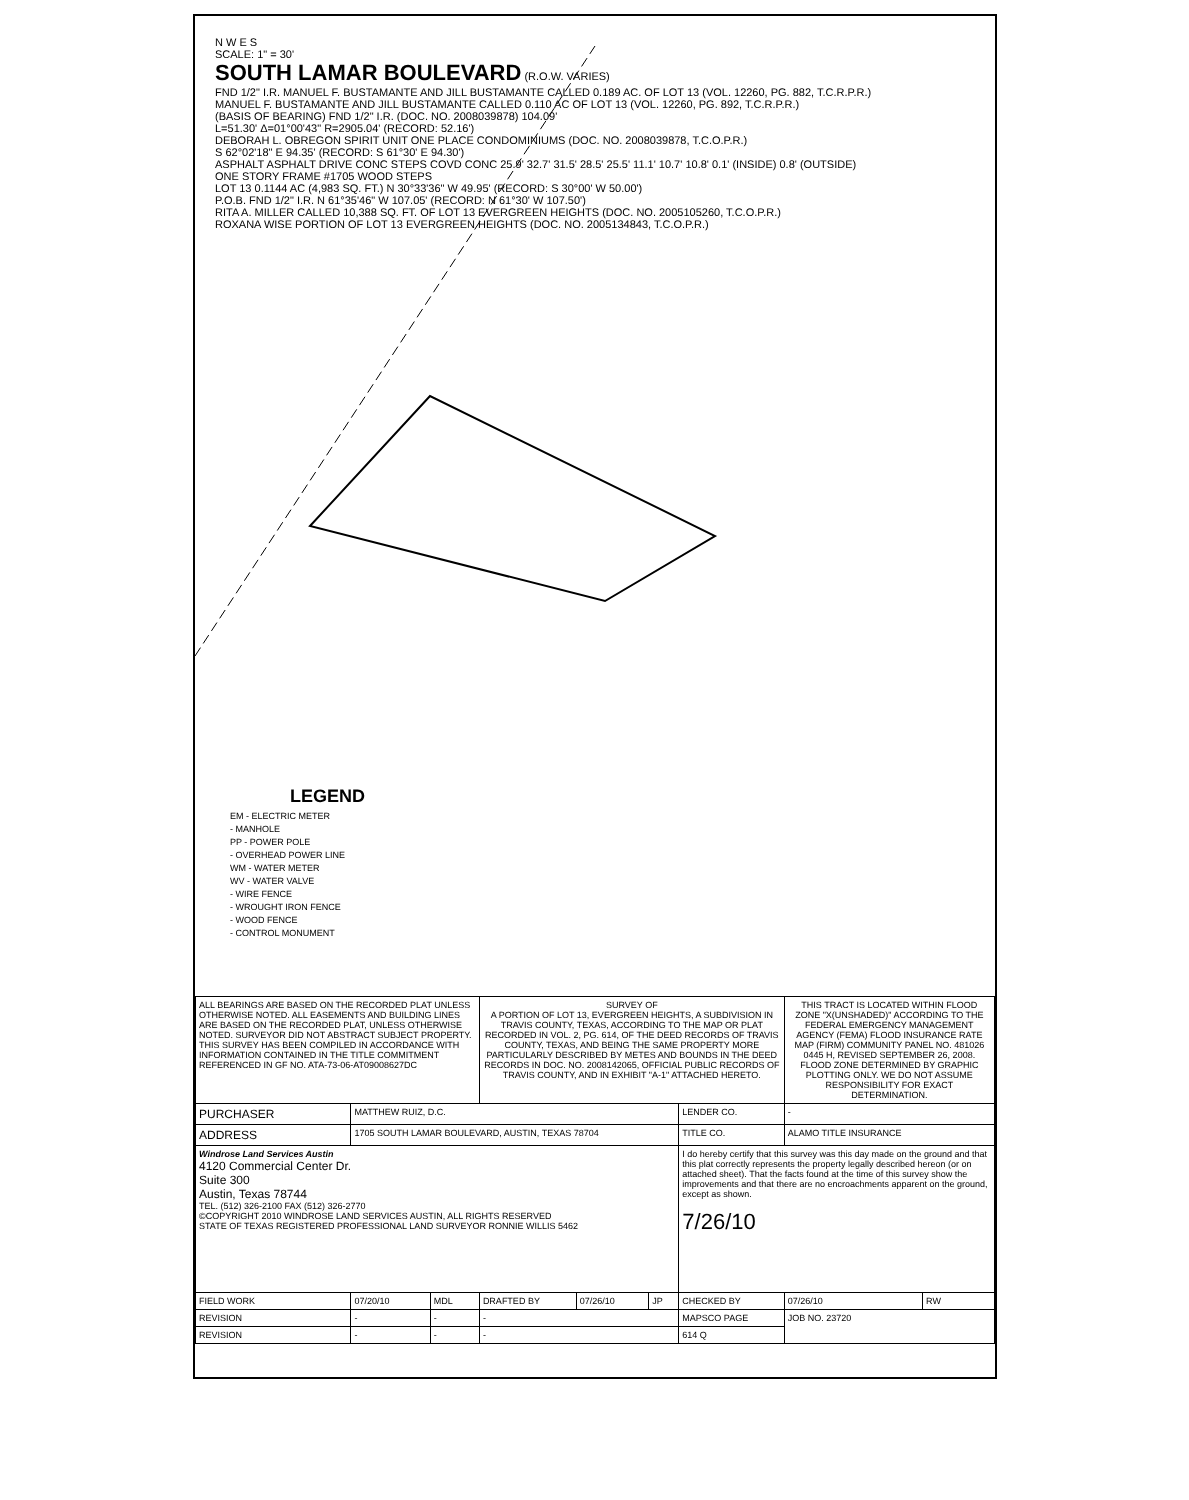N W E S
SCALE: 1" = 30'
SOUTH LAMAR BOULEVARD (R.O.W. VARIES)
FND 1/2" I.R. MANUEL F. BUSTAMANTE AND JILL BUSTAMANTE CALLED 0.189 AC. OF LOT 13 (VOL. 12260, PG. 882, T.C.R.P.R.)
MANUEL F. BUSTAMANTE AND JILL BUSTAMANTE CALLED 0.110 AC OF LOT 13 (VOL. 12260, PG. 892, T.C.R.P.R.)
(BASIS OF BEARING) FND 1/2" I.R. (DOC. NO. 2008039878) 104.09'
L=51.30' Δ=01°00'43" R=2905.04' (RECORD: 52.16')
DEBORAH L. OBREGON SPIRIT UNIT ONE PLACE CONDOMINIUMS (DOC. NO. 2008039878, T.C.O.P.R.)
S 62°02'18" E 94.35' (RECORD: S 61°30' E 94.30')
ASPHALT ASPHALT DRIVE CONC STEPS COVD CONC 25.9' 32.7' 31.5' 28.5' 25.5' 11.1' 10.7' 10.8' 0.1' (INSIDE) 0.8' (OUTSIDE)
ONE STORY FRAME #1705 WOOD STEPS
LOT 13 0.1144 AC (4,983 SQ. FT.) N 30°33'36" W 49.95' (RECORD: S 30°00' W 50.00')
P.O.B. FND 1/2" I.R. N 61°35'46" W 107.05' (RECORD: N 61°30' W 107.50')
RITA A. MILLER CALLED 10,388 SQ. FT. OF LOT 13 EVERGREEN HEIGHTS (DOC. NO. 2005105260, T.C.O.P.R.)
ROXANA WISE PORTION OF LOT 13 EVERGREEN HEIGHTS (DOC. NO. 2005134843, T.C.O.P.R.)
LEGEND
EM - ELECTRIC METER
- MANHOLE
PP - POWER POLE
- OVERHEAD POWER LINE
WM - WATER METER
WV - WATER VALVE
- WIRE FENCE
- WROUGHT IRON FENCE
- WOOD FENCE
- CONTROL MONUMENT
| ALL BEARINGS ARE BASED ON THE RECORDED PLAT UNLESS OTHERWISE NOTED. ALL EASEMENTS AND BUILDING LINES ARE BASED ON THE RECORDED PLAT, UNLESS OTHERWISE NOTED. SURVEYOR DID NOT ABSTRACT SUBJECT PROPERTY. THIS SURVEY HAS BEEN COMPILED IN ACCORDANCE WITH INFORMATION CONTAINED IN THE TITLE COMMITMENT REFERENCED IN GF NO. ATA-73-06-AT09008627DC | | | SURVEY OF A PORTION OF LOT 13, EVERGREEN HEIGHTS, A SUBDIVISION IN TRAVIS COUNTY, TEXAS, ACCORDING TO THE MAP OR PLAT RECORDED IN VOL. 2, PG. 614, OF THE DEED RECORDS OF TRAVIS COUNTY, TEXAS, AND BEING THE SAME PROPERTY MORE PARTICULARLY DESCRIBED BY METES AND BOUNDS IN THE DEED RECORDS IN DOC. NO. 2008142065, OFFICIAL PUBLIC RECORDS OF TRAVIS COUNTY, AND IN EXHIBIT "A-1" ATTACHED HERETO. | | | | THIS TRACT IS LOCATED WITHIN FLOOD ZONE "X(UNSHADED)" ACCORDING TO THE FEDERAL EMERGENCY MANAGEMENT AGENCY (FEMA) FLOOD INSURANCE RATE MAP (FIRM) COMMUNITY PANEL NO. 481026 0445 H, REVISED SEPTEMBER 26, 2008. FLOOD ZONE DETERMINED BY GRAPHIC PLOTTING ONLY. WE DO NOT ASSUME RESPONSIBILITY FOR EXACT DETERMINATION. | |
| PURCHASER | MATTHEW RUIZ, D.C. | | | | | LENDER CO. | - | |
| ADDRESS | 1705 SOUTH LAMAR BOULEVARD, AUSTIN, TEXAS 78704 | | | | | TITLE CO. | ALAMO TITLE INSURANCE | |
| Windrose Land Services Austin 4120 Commercial Center Dr. Suite 300 Austin, Texas 78744 TEL. (512) 326-2100 FAX (512) 326-2770 ©COPYRIGHT 2010 WINDROSE LAND SERVICES AUSTIN, ALL RIGHTS RESERVED STATE OF TEXAS REGISTERED PROFESSIONAL LAND SURVEYOR RONNIE WILLIS 5462 | | | | | | I do hereby certify that this survey was this day made on the ground and that this plat correctly represents the property legally described hereon (or on attached sheet). That the facts found at the time of this survey show the improvements and that there are no encroachments apparent on the ground, except as shown. 7/26/10 | | |
| FIELD WORK | 07/20/10 | MDL | DRAFTED BY | 07/26/10 | JP | CHECKED BY | 07/26/10 | RW |
| REVISION | - | - | - | | | MAPSCO PAGE | JOB NO. 23720 | |
| REVISION | - | - | - | | | 614 Q | | |